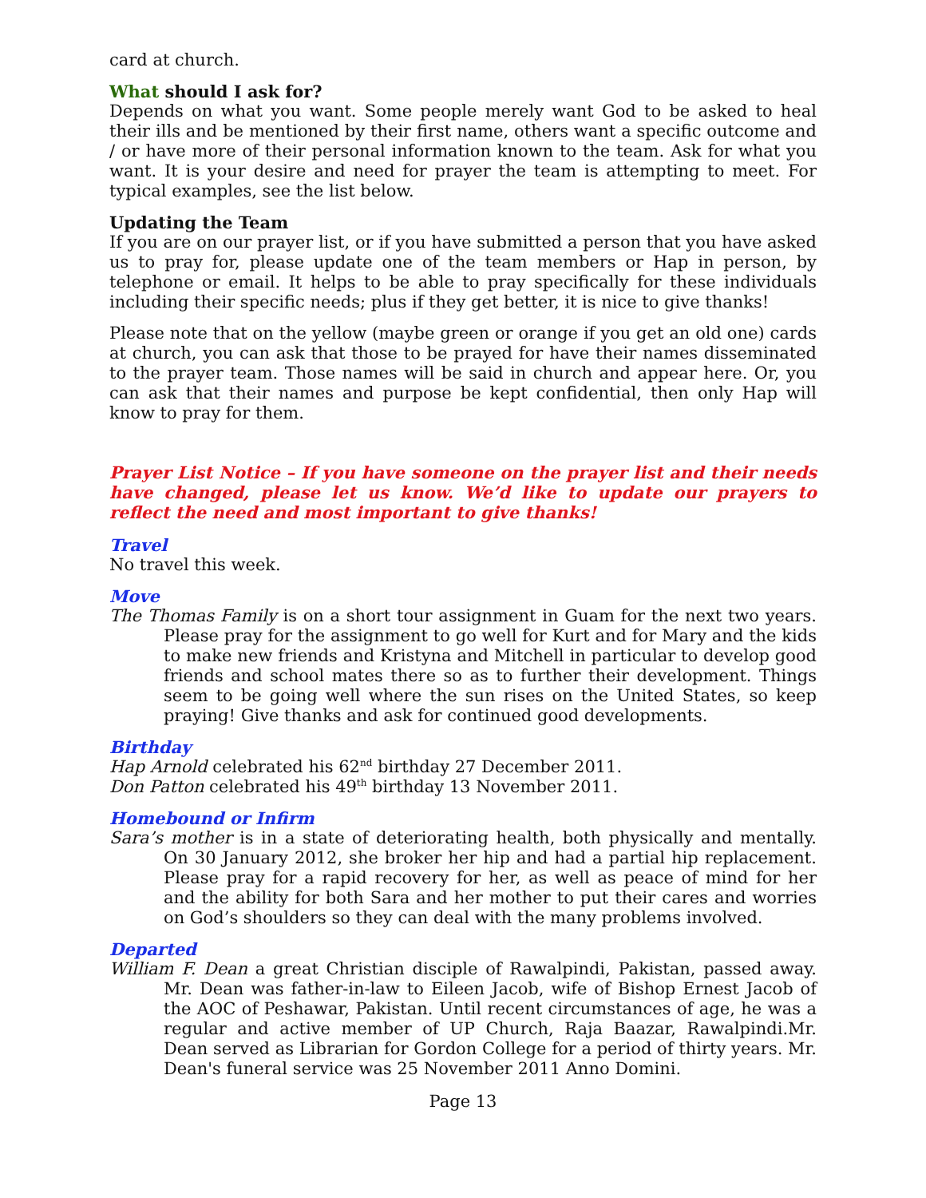card at church.
What should I ask for?
Depends on what you want. Some people merely want God to be asked to heal their ills and be mentioned by their first name, others want a specific outcome and / or have more of their personal information known to the team. Ask for what you want. It is your desire and need for prayer the team is attempting to meet. For typical examples, see the list below.
Updating the Team
If you are on our prayer list, or if you have submitted a person that you have asked us to pray for, please update one of the team members or Hap in person, by telephone or email. It helps to be able to pray specifically for these individuals including their specific needs; plus if they get better, it is nice to give thanks!
Please note that on the yellow (maybe green or orange if you get an old one) cards at church, you can ask that those to be prayed for have their names disseminated to the prayer team. Those names will be said in church and appear here. Or, you can ask that their names and purpose be kept confidential, then only Hap will know to pray for them.
Prayer List Notice – If you have someone on the prayer list and their needs have changed, please let us know. We’d like to update our prayers to reflect the need and most important to give thanks!
Travel
No travel this week.
Move
The Thomas Family is on a short tour assignment in Guam for the next two years. Please pray for the assignment to go well for Kurt and for Mary and the kids to make new friends and Kristyna and Mitchell in particular to develop good friends and school mates there so as to further their development. Things seem to be going well where the sun rises on the United States, so keep praying! Give thanks and ask for continued good developments.
Birthday
Hap Arnold celebrated his 62<sup>nd</sup> birthday 27 December 2011.
Don Patton celebrated his 49<sup>th</sup> birthday 13 November 2011.
Homebound or Infirm
Sara’s mother is in a state of deteriorating health, both physically and mentally. On 30 January 2012, she broker her hip and had a partial hip replacement. Please pray for a rapid recovery for her, as well as peace of mind for her and the ability for both Sara and her mother to put their cares and worries on God’s shoulders so they can deal with the many problems involved.
Departed
William F. Dean a great Christian disciple of Rawalpindi, Pakistan, passed away. Mr. Dean was father-in-law to Eileen Jacob, wife of Bishop Ernest Jacob of the AOC of Peshawar, Pakistan. Until recent circumstances of age, he was a regular and active member of UP Church, Raja Baazar, Rawalpindi.Mr. Dean served as Librarian for Gordon College for a period of thirty years. Mr. Dean's funeral service was 25 November 2011 Anno Domini.
Page 13